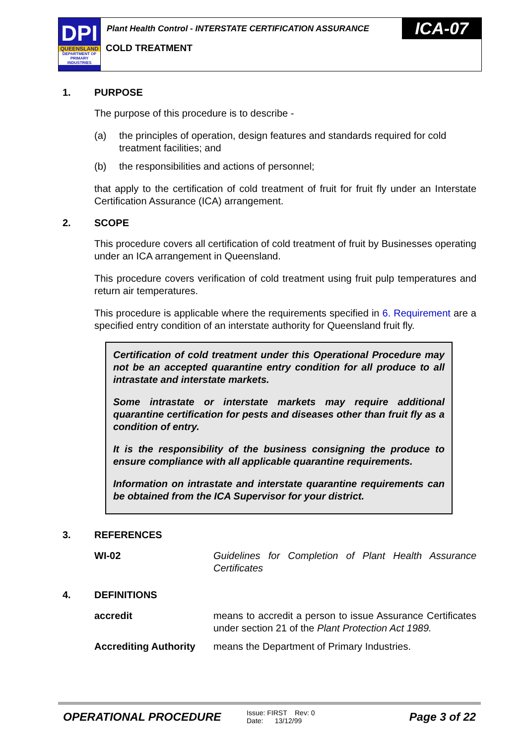DPI
QUEENSLAND
DEPARTMENT OF PRIMARY INDUSTRIES
Plant Health Control - INTERSTATE CERTIFICATION ASSURANCE
ICA-07
COLD TREATMENT
1. PURPOSE
The purpose of this procedure is to describe -
(a) the principles of operation, design features and standards required for cold treatment facilities; and
(b) the responsibilities and actions of personnel;
that apply to the certification of cold treatment of fruit for fruit fly under an Interstate Certification Assurance (ICA) arrangement.
2. SCOPE
This procedure covers all certification of cold treatment of fruit by Businesses operating under an ICA arrangement in Queensland.
This procedure covers verification of cold treatment using fruit pulp temperatures and return air temperatures.
This procedure is applicable where the requirements specified in 6. Requirement are a specified entry condition of an interstate authority for Queensland fruit fly.
Certification of cold treatment under this Operational Procedure may not be an accepted quarantine entry condition for all produce to all intrastate and interstate markets.
Some intrastate or interstate markets may require additional quarantine certification for pests and diseases other than fruit fly as a condition of entry.
It is the responsibility of the business consigning the produce to ensure compliance with all applicable quarantine requirements.
Information on intrastate and interstate quarantine requirements can be obtained from the ICA Supervisor for your district.
3. REFERENCES
WI-02 Guidelines for Completion of Plant Health Assurance Certificates
4. DEFINITIONS
accredit means to accredit a person to issue Assurance Certificates under section 21 of the Plant Protection Act 1989.
Accrediting Authority
means the Department of Primary Industries.
OPERATIONAL PROCEDURE
Issue: FIRST Rev: 0
Date: 13/12/99
Page 3 of 22